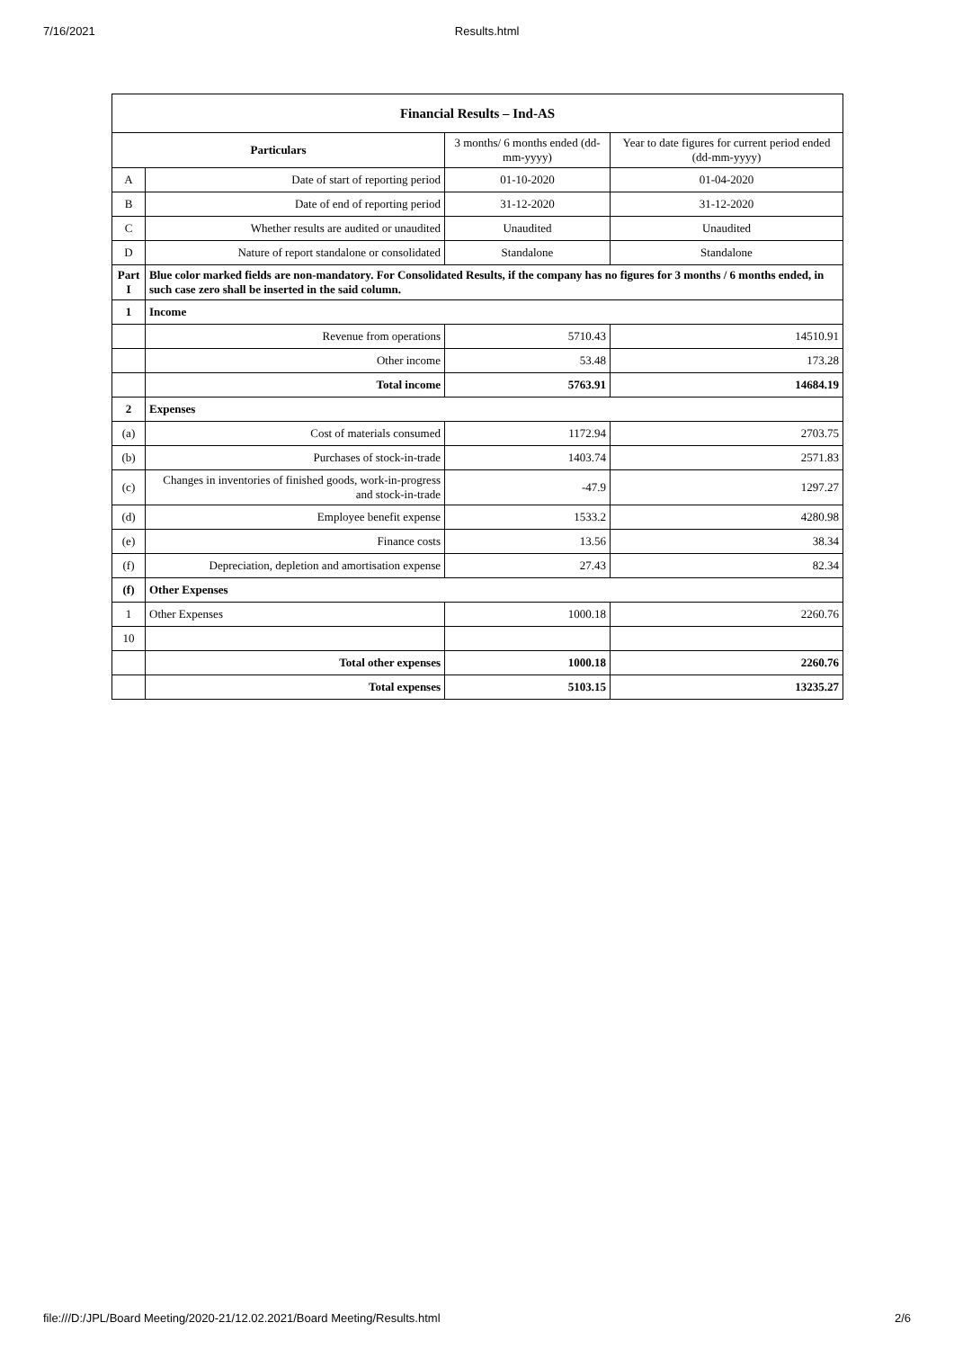7/16/2021 Results.html
| Financial Results – Ind-AS | | | |
| --- | --- | --- | --- |
| Particulars | | 3 months/ 6 months ended (dd-mm-yyyy) | Year to date figures for current period ended (dd-mm-yyyy) |
| A | Date of start of reporting period | 01-10-2020 | 01-04-2020 |
| B | Date of end of reporting period | 31-12-2020 | 31-12-2020 |
| C | Whether results are audited or unaudited | Unaudited | Unaudited |
| D | Nature of report standalone or consolidated | Standalone | Standalone |
| Part I | Blue color marked fields are non-mandatory. For Consolidated Results, if the company has no figures for 3 months / 6 months ended, in such case zero shall be inserted in the said column. | | |
| 1 | Income | | |
| | Revenue from operations | 5710.43 | 14510.91 |
| | Other income | 53.48 | 173.28 |
| | Total income | 5763.91 | 14684.19 |
| 2 | Expenses | | |
| (a) | Cost of materials consumed | 1172.94 | 2703.75 |
| (b) | Purchases of stock-in-trade | 1403.74 | 2571.83 |
| (c) | Changes in inventories of finished goods, work-in-progress and stock-in-trade | -47.9 | 1297.27 |
| (d) | Employee benefit expense | 1533.2 | 4280.98 |
| (e) | Finance costs | 13.56 | 38.34 |
| (f) | Depreciation, depletion and amortisation expense | 27.43 | 82.34 |
| (f) | Other Expenses | | |
| 1 | Other Expenses | 1000.18 | 2260.76 |
| 10 | | | |
| | Total other expenses | 1000.18 | 2260.76 |
| | Total expenses | 5103.15 | 13235.27 |
file:///D:/JPL/Board Meeting/2020-21/12.02.2021/Board Meeting/Results.html 2/6